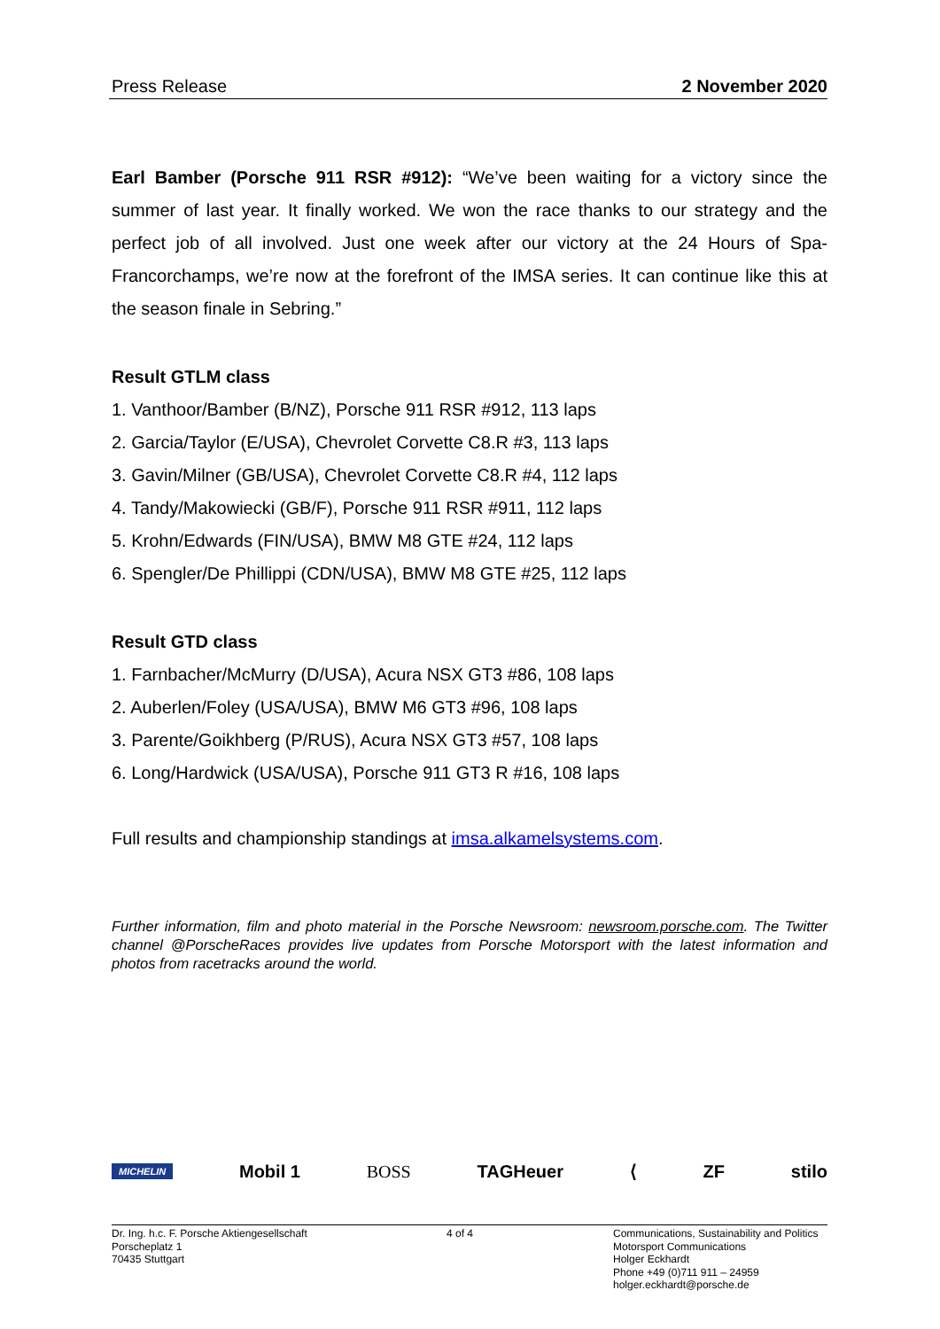Press Release 2 November 2020
Earl Bamber (Porsche 911 RSR #912): “We’ve been waiting for a victory since the summer of last year. It finally worked. We won the race thanks to our strategy and the perfect job of all involved. Just one week after our victory at the 24 Hours of Spa-Francorchamps, we’re now at the forefront of the IMSA series. It can continue like this at the season finale in Sebring.”
Result GTLM class
1. Vanthoor/Bamber (B/NZ), Porsche 911 RSR #912, 113 laps
2. Garcia/Taylor (E/USA), Chevrolet Corvette C8.R #3, 113 laps
3. Gavin/Milner (GB/USA), Chevrolet Corvette C8.R #4, 112 laps
4. Tandy/Makowiecki (GB/F), Porsche 911 RSR #911, 112 laps
5. Krohn/Edwards (FIN/USA), BMW M8 GTE #24, 112 laps
6. Spengler/De Phillippi (CDN/USA), BMW M8 GTE #25, 112 laps
Result GTD class
1. Farnbacher/McMurry (D/USA), Acura NSX GT3 #86, 108 laps
2. Auberlen/Foley (USA/USA), BMW M6 GT3 #96, 108 laps
3. Parente/Goikhberg (P/RUS), Acura NSX GT3 #57, 108 laps
6. Long/Hardwick (USA/USA), Porsche 911 GT3 R #16, 108 laps
Full results and championship standings at imsa.alkamelsystems.com.
Further information, film and photo material in the Porsche Newsroom: newsroom.porsche.com. The Twitter channel @PorscheRaces provides live updates from Porsche Motorsport with the latest information and photos from racetracks around the world.
MICHELIN Mobil 1 BOSS TAGHeuer ⟨ ZF stilo
Dr. Ing. h.c. F. Porsche Aktiengesellschaft
Porscheplatz 1
70435 Stuttgart
4 of 4 Communications, Sustainability and Politics
Motorsport Communications
Holger Eckhardt
Phone +49 (0)711 911 – 24959
holger.eckhardt@porsche.de